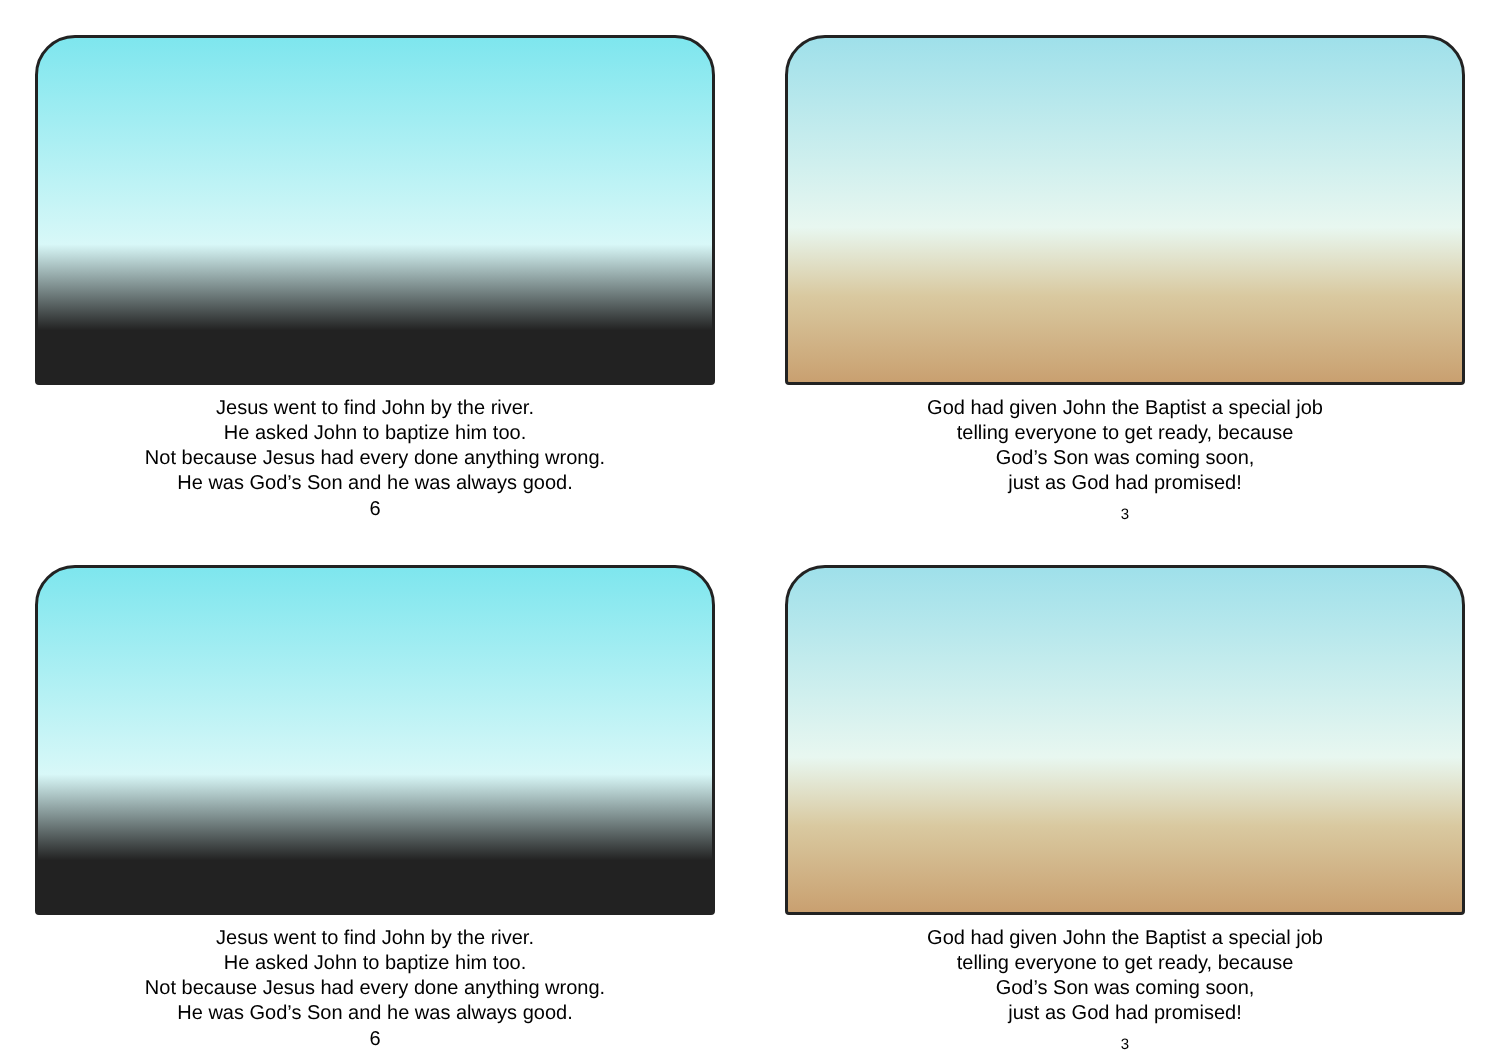Jesus went to find John by the river.
He asked John to baptize him too.
Not because Jesus had every done anything wrong.
He was God’s Son and he was always good.
6
God had given John the Baptist a special job
telling everyone to get ready, because
God’s Son was coming soon,
just as God had promised!
3
Jesus went to find John by the river.
He asked John to baptize him too.
Not because Jesus had every done anything wrong.
He was God’s Son and he was always good.
6
God had given John the Baptist a special job
telling everyone to get ready, because
God’s Son was coming soon,
just as God had promised!
3